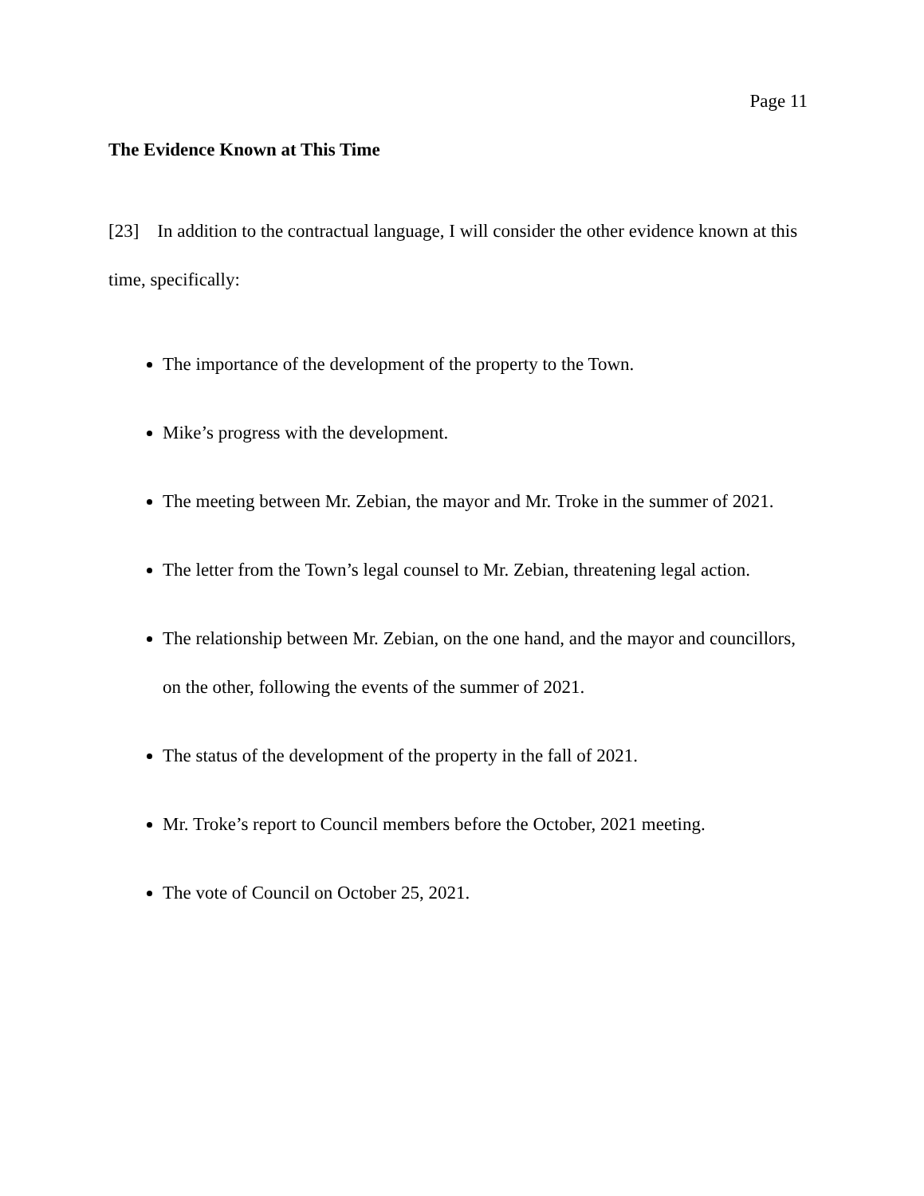Page 11
The Evidence Known at This Time
[23] In addition to the contractual language, I will consider the other evidence known at this time, specifically:
The importance of the development of the property to the Town.
Mike’s progress with the development.
The meeting between Mr. Zebian, the mayor and Mr. Troke in the summer of 2021.
The letter from the Town’s legal counsel to Mr. Zebian, threatening legal action.
The relationship between Mr. Zebian, on the one hand, and the mayor and councillors, on the other, following the events of the summer of 2021.
The status of the development of the property in the fall of 2021.
Mr. Troke’s report to Council members before the October, 2021 meeting.
The vote of Council on October 25, 2021.